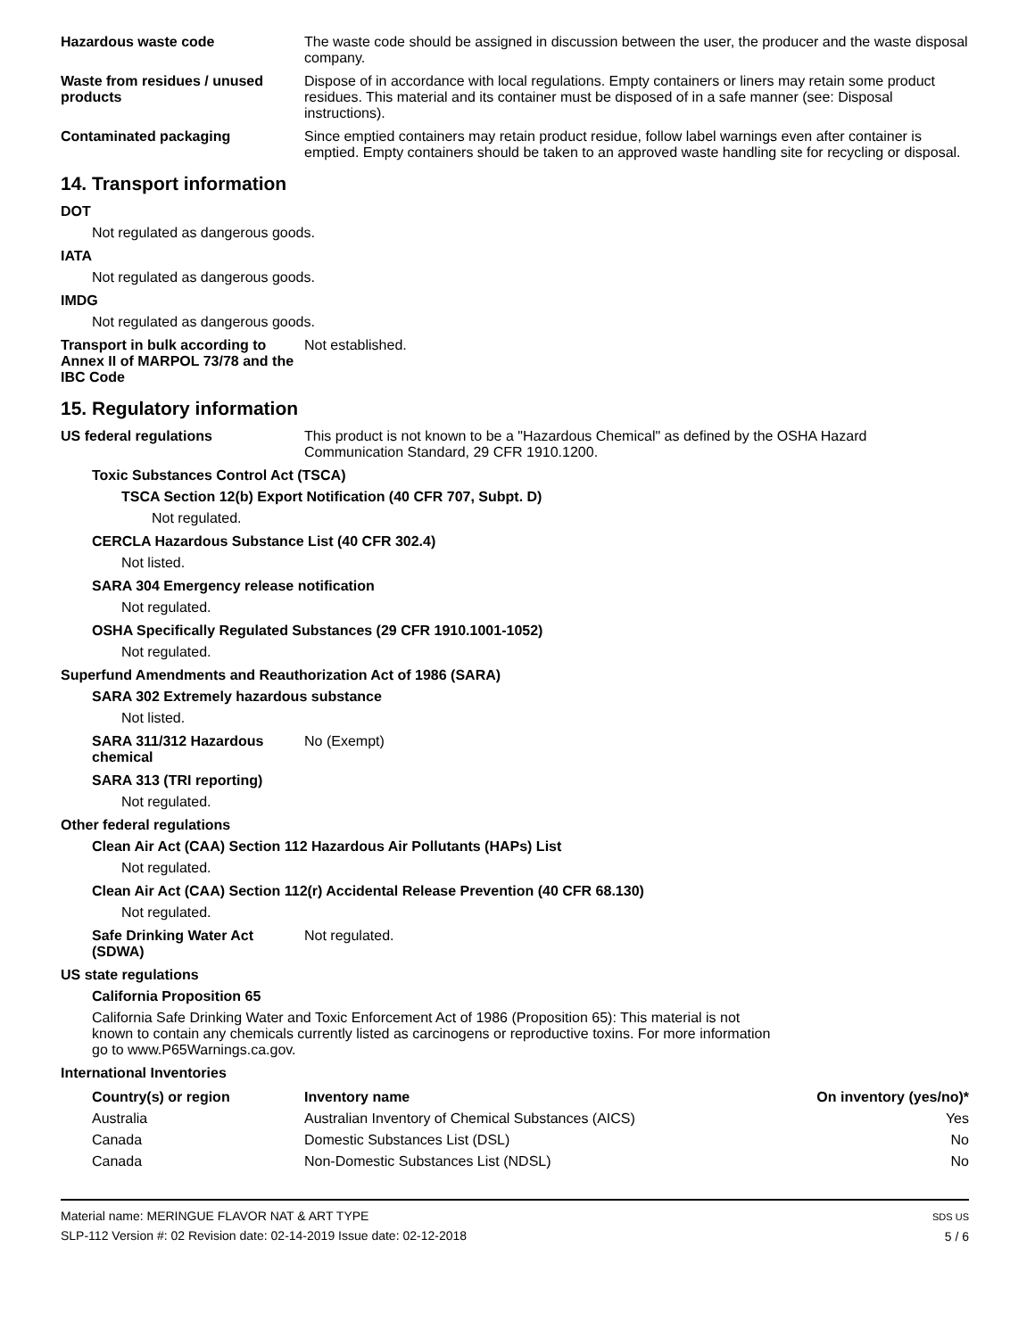Hazardous waste code The waste code should be assigned in discussion between the user, the producer and the waste disposal company.
Waste from residues / unused products
Dispose of in accordance with local regulations. Empty containers or liners may retain some product residues. This material and its container must be disposed of in a safe manner (see: Disposal instructions).
Contaminated packaging Since emptied containers may retain product residue, follow label warnings even after container is emptied. Empty containers should be taken to an approved waste handling site for recycling or disposal.
14. Transport information
DOT
Not regulated as dangerous goods.
IATA
Not regulated as dangerous goods.
IMDG
Not regulated as dangerous goods.
Transport in bulk according to Annex II of MARPOL 73/78 and the IBC Code
Not established.
15. Regulatory information
US federal regulations This product is not known to be a "Hazardous Chemical" as defined by the OSHA Hazard Communication Standard, 29 CFR 1910.1200.
Toxic Substances Control Act (TSCA)
TSCA Section 12(b) Export Notification (40 CFR 707, Subpt. D)
Not regulated.
CERCLA Hazardous Substance List (40 CFR 302.4)
Not listed.
SARA 304 Emergency release notification
Not regulated.
OSHA Specifically Regulated Substances (29 CFR 1910.1001-1052)
Not regulated.
Superfund Amendments and Reauthorization Act of 1986 (SARA)
SARA 302 Extremely hazardous substance
Not listed.
SARA 311/312 Hazardous chemical
No (Exempt)
SARA 313 (TRI reporting)
Not regulated.
Other federal regulations
Clean Air Act (CAA) Section 112 Hazardous Air Pollutants (HAPs) List
Not regulated.
Clean Air Act (CAA) Section 112(r) Accidental Release Prevention (40 CFR 68.130)
Not regulated.
Safe Drinking Water Act (SDWA)
Not regulated.
US state regulations
California Proposition 65
California Safe Drinking Water and Toxic Enforcement Act of 1986 (Proposition 65): This material is not known to contain any chemicals currently listed as carcinogens or reproductive toxins. For more information go to www.P65Warnings.ca.gov.
International Inventories
| Country(s) or region | Inventory name | On inventory (yes/no)* |
| --- | --- | --- |
| Australia | Australian Inventory of Chemical Substances (AICS) | Yes |
| Canada | Domestic Substances List (DSL) | No |
| Canada | Non-Domestic Substances List (NDSL) | No |
Material name: MERINGUE FLAVOR NAT & ART TYPE
SLP-112 Version #: 02 Revision date: 02-14-2019 Issue date: 02-12-2018
SDS US
5 / 6